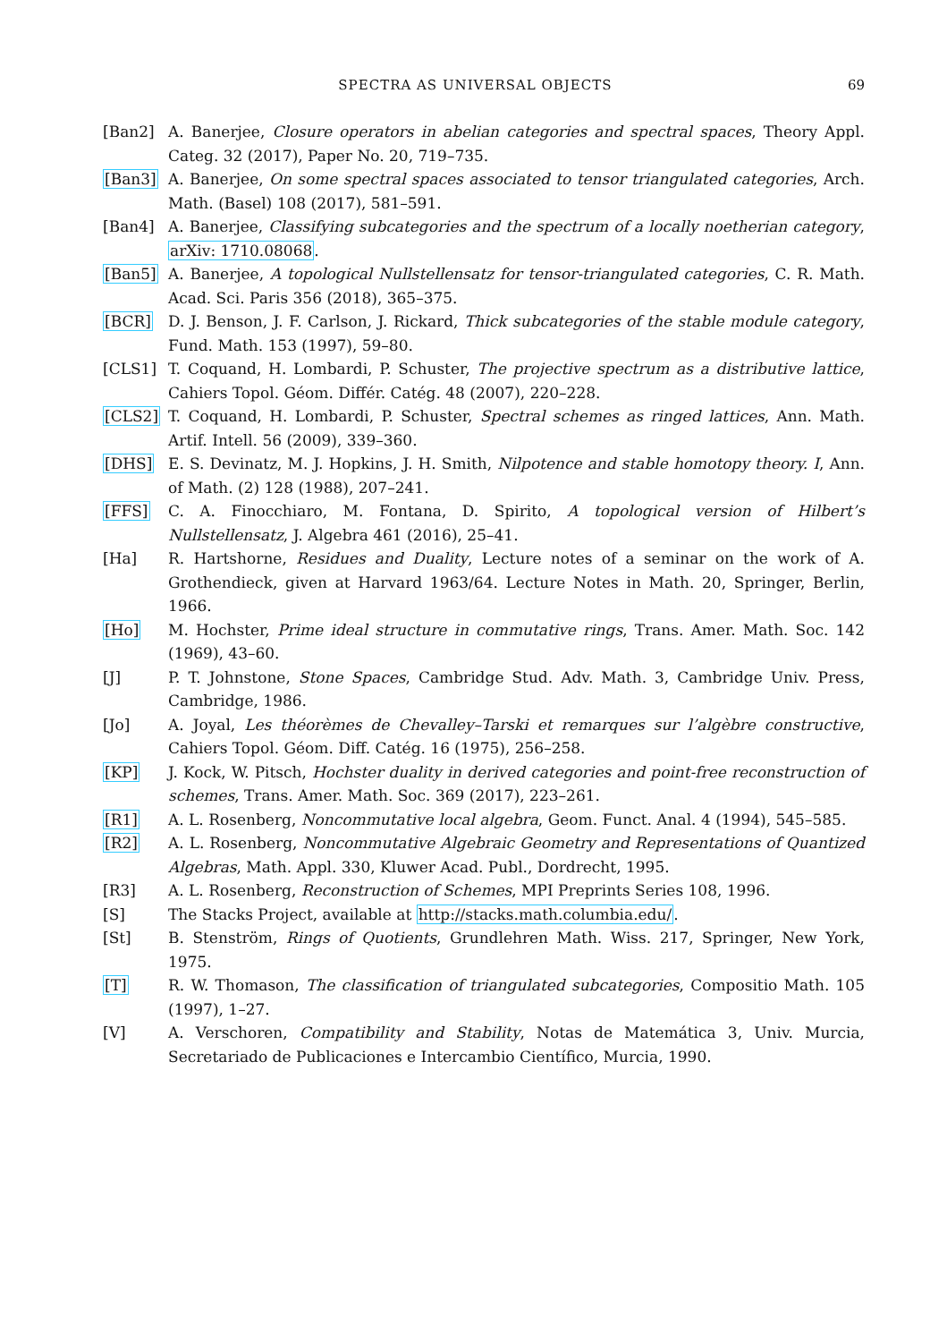SPECTRA AS UNIVERSAL OBJECTS 69
[Ban2] A. Banerjee, Closure operators in abelian categories and spectral spaces, Theory Appl. Categ. 32 (2017), Paper No. 20, 719–735.
[Ban3] A. Banerjee, On some spectral spaces associated to tensor triangulated categories, Arch. Math. (Basel) 108 (2017), 581–591.
[Ban4] A. Banerjee, Classifying subcategories and the spectrum of a locally noetherian category, arXiv: 1710.08068.
[Ban5] A. Banerjee, A topological Nullstellensatz for tensor-triangulated categories, C. R. Math. Acad. Sci. Paris 356 (2018), 365–375.
[BCR] D. J. Benson, J. F. Carlson, J. Rickard, Thick subcategories of the stable module category, Fund. Math. 153 (1997), 59–80.
[CLS1] T. Coquand, H. Lombardi, P. Schuster, The projective spectrum as a distributive lattice, Cahiers Topol. Géom. Différ. Catég. 48 (2007), 220–228.
[CLS2] T. Coquand, H. Lombardi, P. Schuster, Spectral schemes as ringed lattices, Ann. Math. Artif. Intell. 56 (2009), 339–360.
[DHS] E. S. Devinatz, M. J. Hopkins, J. H. Smith, Nilpotence and stable homotopy theory. I, Ann. of Math. (2) 128 (1988), 207–241.
[FFS] C. A. Finocchiaro, M. Fontana, D. Spirito, A topological version of Hilbert’s Nullstellensatz, J. Algebra 461 (2016), 25–41.
[Ha] R. Hartshorne, Residues and Duality, Lecture notes of a seminar on the work of A. Grothendieck, given at Harvard 1963/64. Lecture Notes in Math. 20, Springer, Berlin, 1966.
[Ho] M. Hochster, Prime ideal structure in commutative rings, Trans. Amer. Math. Soc. 142 (1969), 43–60.
[J] P. T. Johnstone, Stone Spaces, Cambridge Stud. Adv. Math. 3, Cambridge Univ. Press, Cambridge, 1986.
[Jo] A. Joyal, Les théorèmes de Chevalley–Tarski et remarques sur l’algèbre constructive, Cahiers Topol. Géom. Diff. Catég. 16 (1975), 256–258.
[KP] J. Kock, W. Pitsch, Hochster duality in derived categories and point-free reconstruction of schemes, Trans. Amer. Math. Soc. 369 (2017), 223–261.
[R1] A. L. Rosenberg, Noncommutative local algebra, Geom. Funct. Anal. 4 (1994), 545–585.
[R2] A. L. Rosenberg, Noncommutative Algebraic Geometry and Representations of Quantized Algebras, Math. Appl. 330, Kluwer Acad. Publ., Dordrecht, 1995.
[R3] A. L. Rosenberg, Reconstruction of Schemes, MPI Preprints Series 108, 1996.
[S] The Stacks Project, available at http://stacks.math.columbia.edu/.
[St] B. Stenström, Rings of Quotients, Grundlehren Math. Wiss. 217, Springer, New York, 1975.
[T] R. W. Thomason, The classification of triangulated subcategories, Compositio Math. 105 (1997), 1–27.
[V] A. Verschoren, Compatibility and Stability, Notas de Matemática 3, Univ. Murcia, Secretariado de Publicaciones e Intercambio Científico, Murcia, 1990.